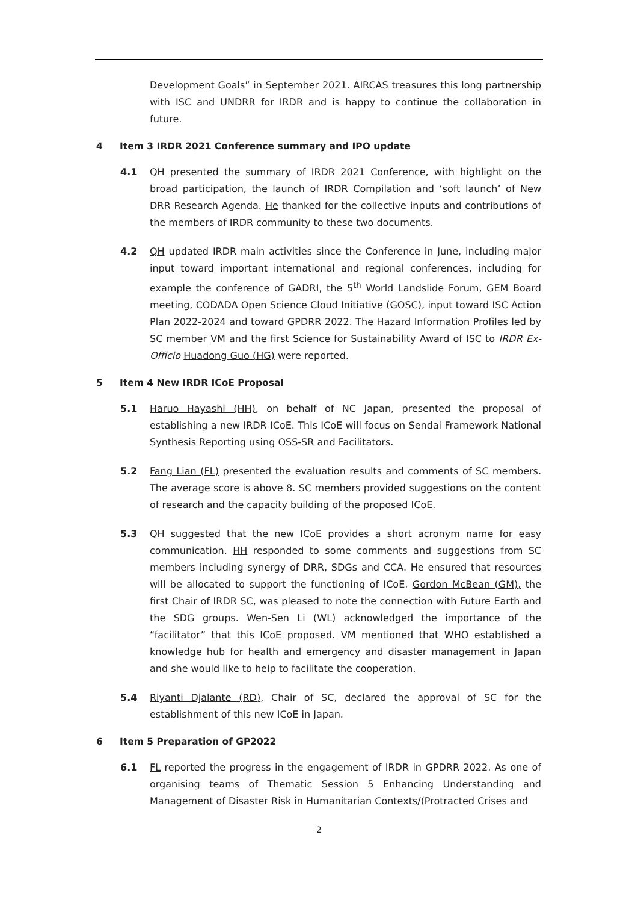Development Goals” in September 2021. AIRCAS treasures this long partnership with ISC and UNDRR for IRDR and is happy to continue the collaboration in future.
4 Item 3 IRDR 2021 Conference summary and IPO update
4.1 QH presented the summary of IRDR 2021 Conference, with highlight on the broad participation, the launch of IRDR Compilation and ‘soft launch’ of New DRR Research Agenda. He thanked for the collective inputs and contributions of the members of IRDR community to these two documents.
4.2 QH updated IRDR main activities since the Conference in June, including major input toward important international and regional conferences, including for example the conference of GADRI, the 5<sup>th</sup> World Landslide Forum, GEM Board meeting, CODADA Open Science Cloud Initiative (GOSC), input toward ISC Action Plan 2022-2024 and toward GPDRR 2022. The Hazard Information Profiles led by SC member VM and the first Science for Sustainability Award of ISC to IRDR Ex-Officio Huadong Guo (HG) were reported.
5 Item 4 New IRDR ICoE Proposal
5.1 Haruo Hayashi (HH), on behalf of NC Japan, presented the proposal of establishing a new IRDR ICoE. This ICoE will focus on Sendai Framework National Synthesis Reporting using OSS-SR and Facilitators.
5.2 Fang Lian (FL) presented the evaluation results and comments of SC members. The average score is above 8. SC members provided suggestions on the content of research and the capacity building of the proposed ICoE.
5.3 QH suggested that the new ICoE provides a short acronym name for easy communication. HH responded to some comments and suggestions from SC members including synergy of DRR, SDGs and CCA. He ensured that resources will be allocated to support the functioning of ICoE. Gordon McBean (GM), the first Chair of IRDR SC, was pleased to note the connection with Future Earth and the SDG groups. Wen-Sen Li (WL) acknowledged the importance of the “facilitator” that this ICoE proposed. VM mentioned that WHO established a knowledge hub for health and emergency and disaster management in Japan and she would like to help to facilitate the cooperation.
5.4 Riyanti Djalante (RD), Chair of SC, declared the approval of SC for the establishment of this new ICoE in Japan.
6 Item 5 Preparation of GP2022
6.1 FL reported the progress in the engagement of IRDR in GPDRR 2022. As one of organising teams of Thematic Session 5 Enhancing Understanding and Management of Disaster Risk in Humanitarian Contexts/(Protracted Crises and
2